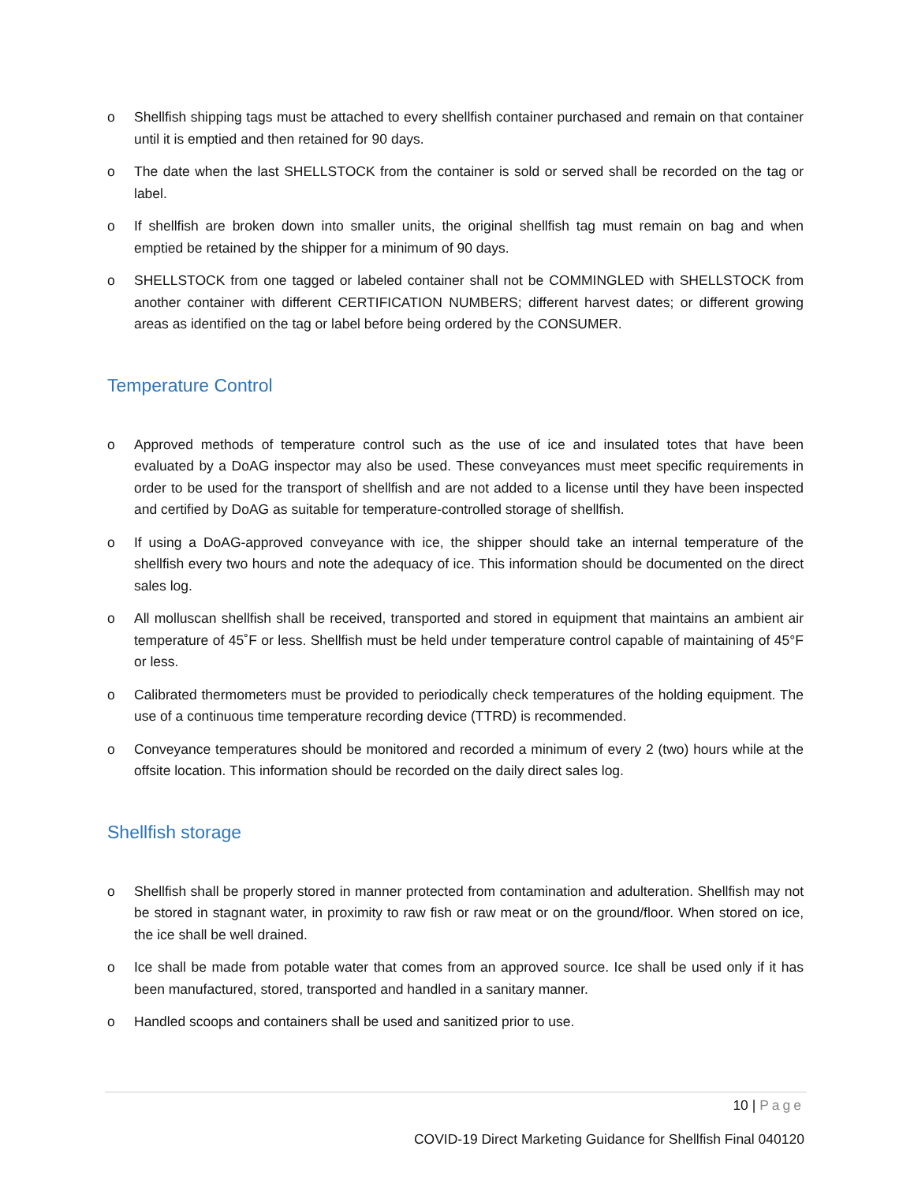o Shellfish shipping tags must be attached to every shellfish container purchased and remain on that container until it is emptied and then retained for 90 days.
o The date when the last SHELLSTOCK from the container is sold or served shall be recorded on the tag or label.
o If shellfish are broken down into smaller units, the original shellfish tag must remain on bag and when emptied be retained by the shipper for a minimum of 90 days.
o SHELLSTOCK from one tagged or labeled container shall not be COMMINGLED with SHELLSTOCK from another container with different CERTIFICATION NUMBERS; different harvest dates; or different growing areas as identified on the tag or label before being ordered by the CONSUMER.
Temperature Control
o Approved methods of temperature control such as the use of ice and insulated totes that have been evaluated by a DoAG inspector may also be used. These conveyances must meet specific requirements in order to be used for the transport of shellfish and are not added to a license until they have been inspected and certified by DoAG as suitable for temperature-controlled storage of shellfish.
o If using a DoAG-approved conveyance with ice, the shipper should take an internal temperature of the shellfish every two hours and note the adequacy of ice. This information should be documented on the direct sales log.
o All molluscan shellfish shall be received, transported and stored in equipment that maintains an ambient air temperature of 45˚F or less. Shellfish must be held under temperature control capable of maintaining of 45°F or less.
o Calibrated thermometers must be provided to periodically check temperatures of the holding equipment. The use of a continuous time temperature recording device (TTRD) is recommended.
o Conveyance temperatures should be monitored and recorded a minimum of every 2 (two) hours while at the offsite location. This information should be recorded on the daily direct sales log.
Shellfish storage
o Shellfish shall be properly stored in manner protected from contamination and adulteration. Shellfish may not be stored in stagnant water, in proximity to raw fish or raw meat or on the ground/floor. When stored on ice, the ice shall be well drained.
o Ice shall be made from potable water that comes from an approved source. Ice shall be used only if it has been manufactured, stored, transported and handled in a sanitary manner.
o Handled scoops and containers shall be used and sanitized prior to use.
10 | Page
COVID-19 Direct Marketing Guidance for Shellfish Final 040120